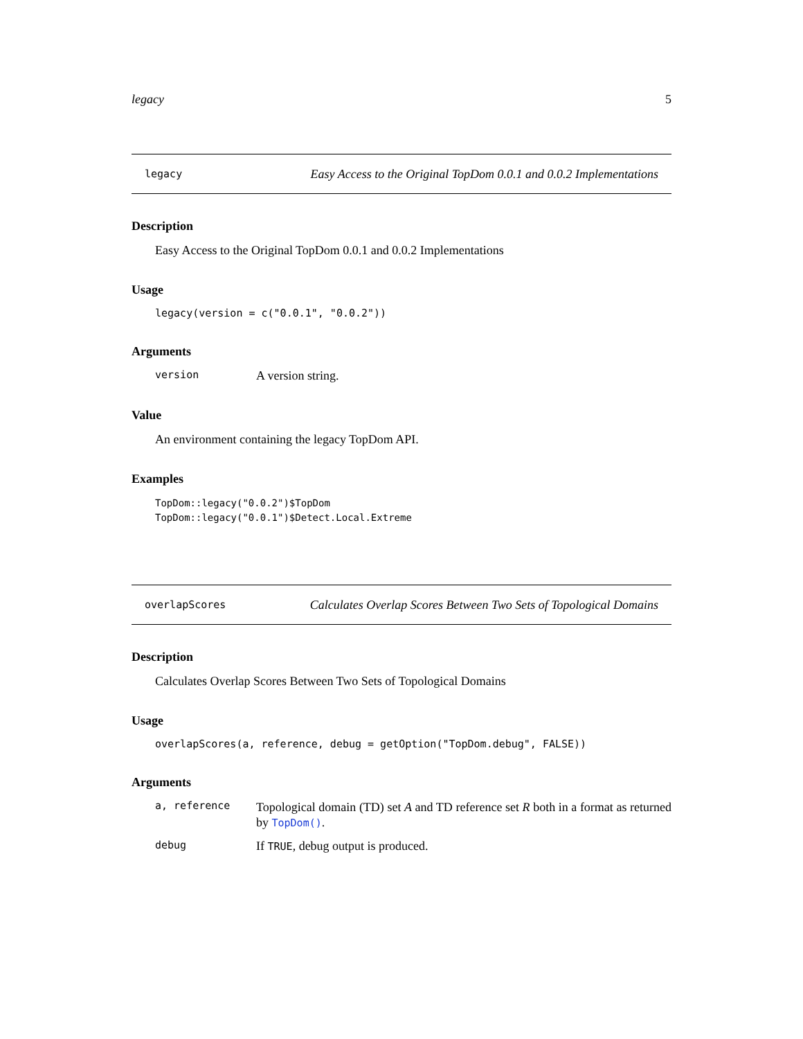legacy 5
legacy Easy Access to the Original TopDom 0.0.1 and 0.0.2 Implementations
Description
Easy Access to the Original TopDom 0.0.1 and 0.0.2 Implementations
Usage
legacy(version = c("0.0.1", "0.0.2"))
Arguments
version A version string.
Value
An environment containing the legacy TopDom API.
Examples
TopDom::legacy("0.0.2")$TopDom
TopDom::legacy("0.0.1")$Detect.Local.Extreme
overlapScores Calculates Overlap Scores Between Two Sets of Topological Domains
Description
Calculates Overlap Scores Between Two Sets of Topological Domains
Usage
overlapScores(a, reference, debug = getOption("TopDom.debug", FALSE))
Arguments
a, reference Topological domain (TD) set A and TD reference set R both in a format as returned by TopDom(). debug If TRUE, debug output is produced.